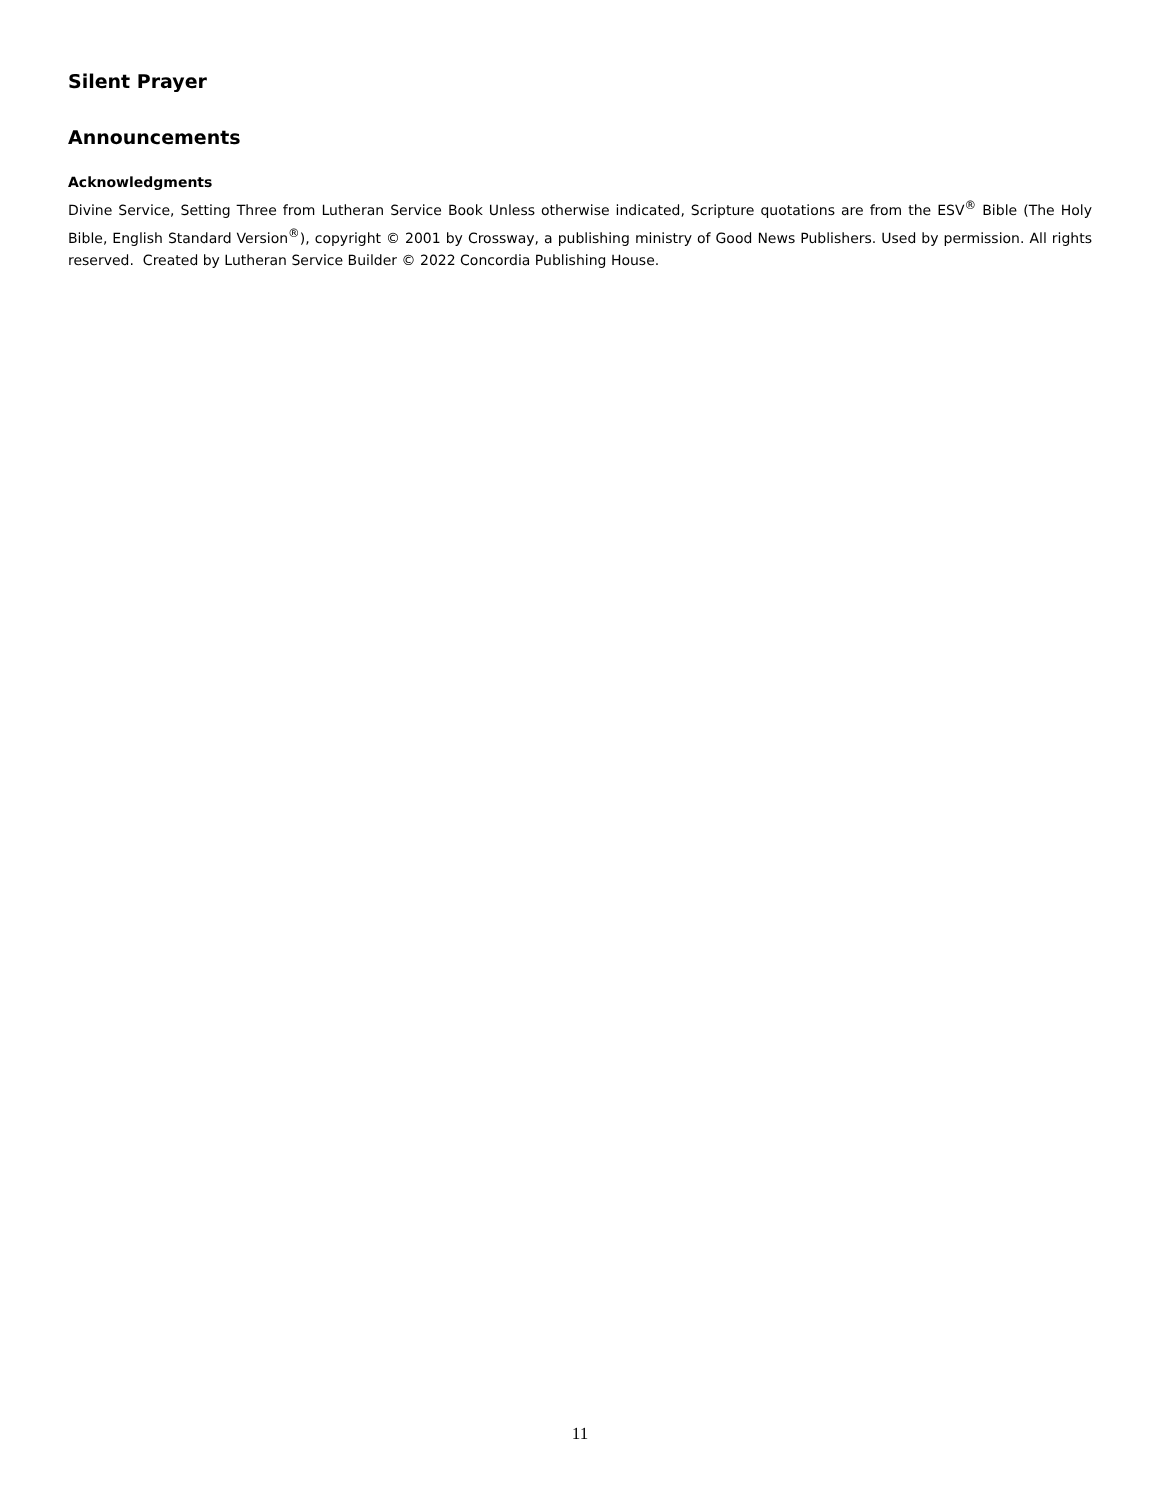Silent Prayer
Announcements
Acknowledgments
Divine Service, Setting Three from Lutheran Service Book Unless otherwise indicated, Scripture quotations are from the ESV<sup>®</sup> Bible (The Holy Bible, English Standard Version<sup>®</sup>), copyright © 2001 by Crossway, a publishing ministry of Good News Publishers. Used by permission. All rights reserved. Created by Lutheran Service Builder © 2022 Concordia Publishing House.
11